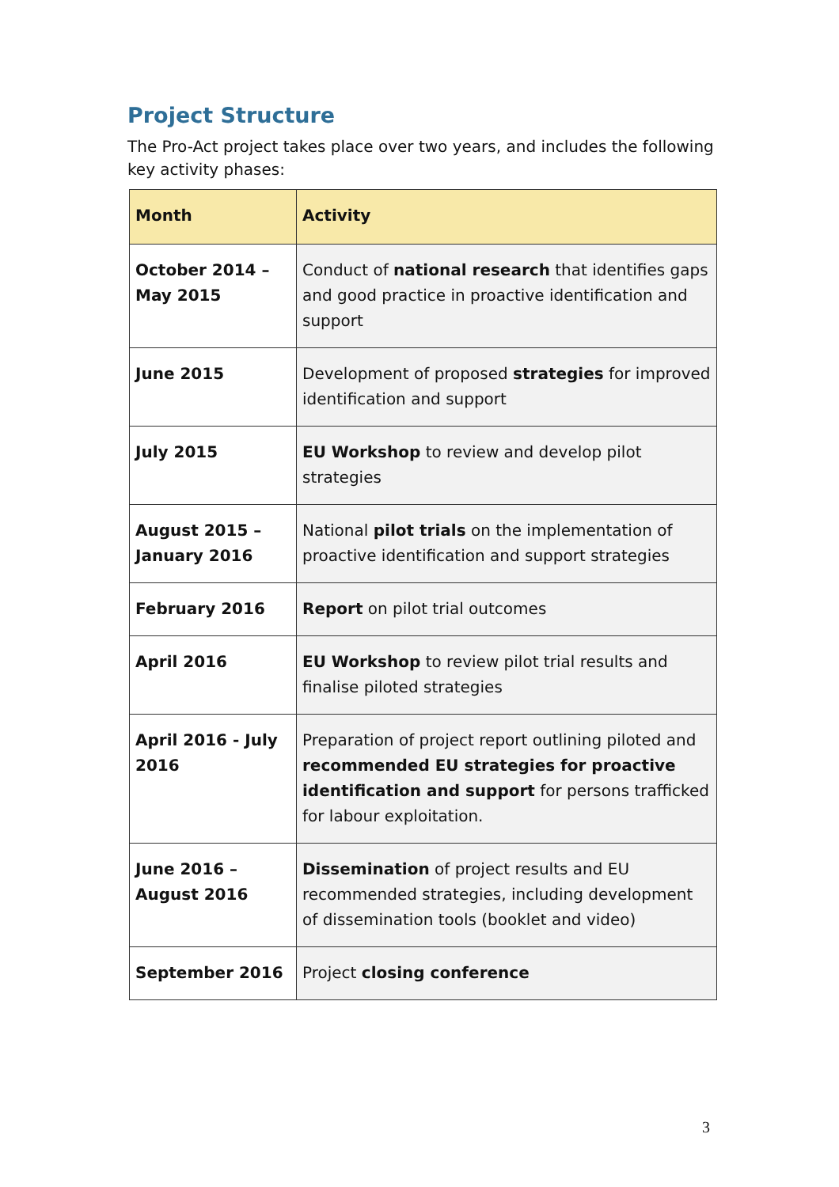Project Structure
The Pro-Act project takes place over two years, and includes the following key activity phases:
| Month | Activity |
| --- | --- |
| October 2014 – May 2015 | Conduct of national research that identifies gaps and good practice in proactive identification and support |
| June 2015 | Development of proposed strategies for improved identification and support |
| July 2015 | EU Workshop to review and develop pilot strategies |
| August 2015 – January 2016 | National pilot trials on the implementation of proactive identification and support strategies |
| February 2016 | Report on pilot trial outcomes |
| April 2016 | EU Workshop to review pilot trial results and finalise piloted strategies |
| April 2016 - July 2016 | Preparation of project report outlining piloted and recommended EU strategies for proactive identification and support for persons trafficked for labour exploitation. |
| June 2016 – August 2016 | Dissemination of project results and EU recommended strategies, including development of dissemination tools (booklet and video) |
| September 2016 | Project closing conference |
3